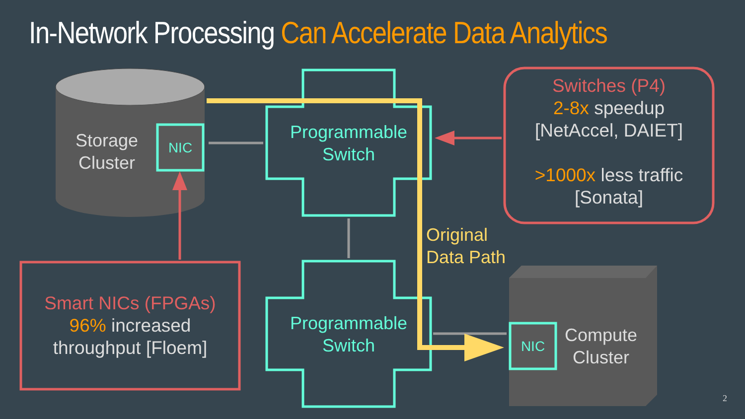In-Network Processing Can Accelerate Data Analytics
Storage
Cluster
NIC
Programmable
Switch
Programmable
Switch
Switches (P4)
2-8x speedup
[NetAccel, DAIET]
>1000x less traffic
[Sonata]
Original
Data Path
Smart NICs (FPGAs)
96% increased
throughput [Floem]
NIC
Compute
Cluster
2